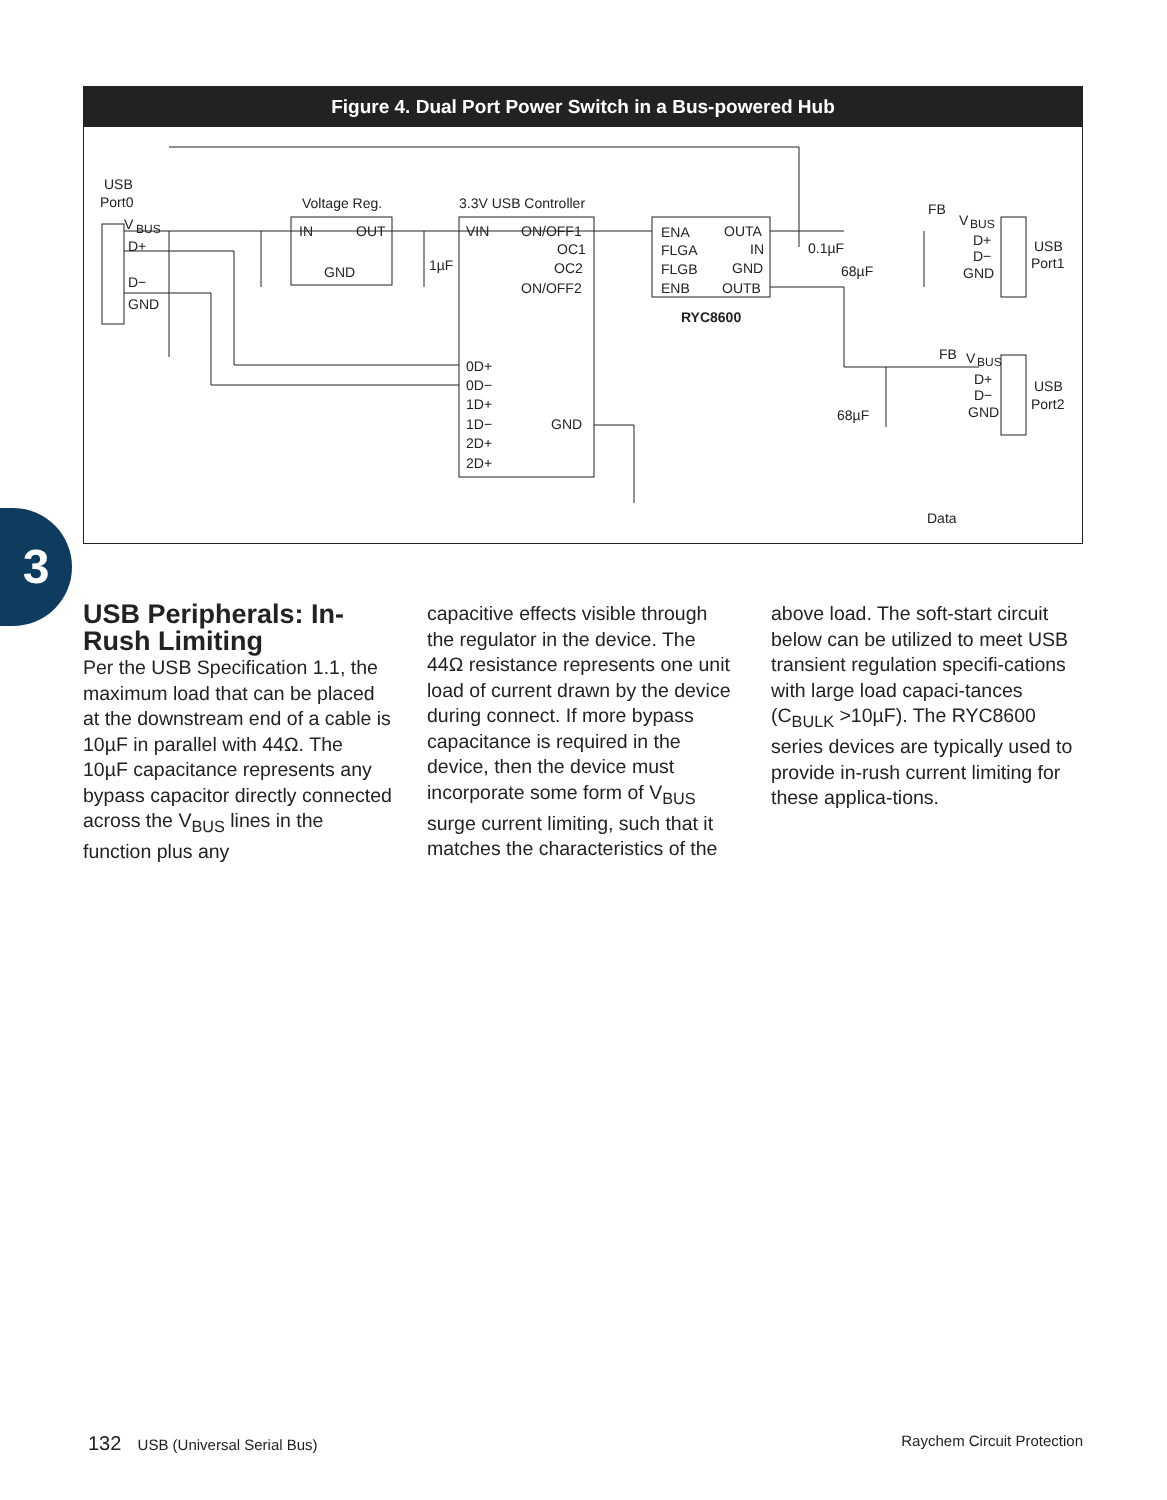Figure 4. Dual Port Power Switch in a Bus-powered Hub
USB
Port0
V
BUS
D+
D−
GND
Voltage Reg.
IN
OUT
GND
1µF
3.3V USB Controller
VIN
ON/OFF1
OC1
OC2
ON/OFF2
0D+
0D−
1D+
1D−
2D+
2D+
GND
ENA
OUTA
FLGA
IN
FLGB
GND
ENB
OUTB
RYC8600
0.1µF
68µF
68µF
FB
V
BUS
D+
D−
GND
USB
Port1
FB
V
BUS
D+
D−
GND
USB
Port2
Data
3
USB Peripherals: In-Rush Limiting
Per the USB Specification 1.1, the maximum load that can be placed at the downstream end of a cable is 10µF in parallel with 44Ω. The 10µF capacitance represents any bypass capacitor directly connected across the V<sub>BUS</sub> lines in the function plus any
capacitive effects visible through the regulator in the device. The 44Ω resistance represents one unit load of current drawn by the device during connect. If more bypass capacitance is required in the device, then the device must incorporate some form of V<sub>BUS</sub> surge current limiting, such that it matches the characteristics of the
above load. The soft-start circuit below can be utilized to meet USB transient regulation specifi-cations with large load capaci-tances (C<sub>BULK</sub> >10µF). The RYC8600 series devices are typically used to provide in-rush current limiting for these applica-tions.
132 USB (Universal Serial Bus) Raychem Circuit Protection